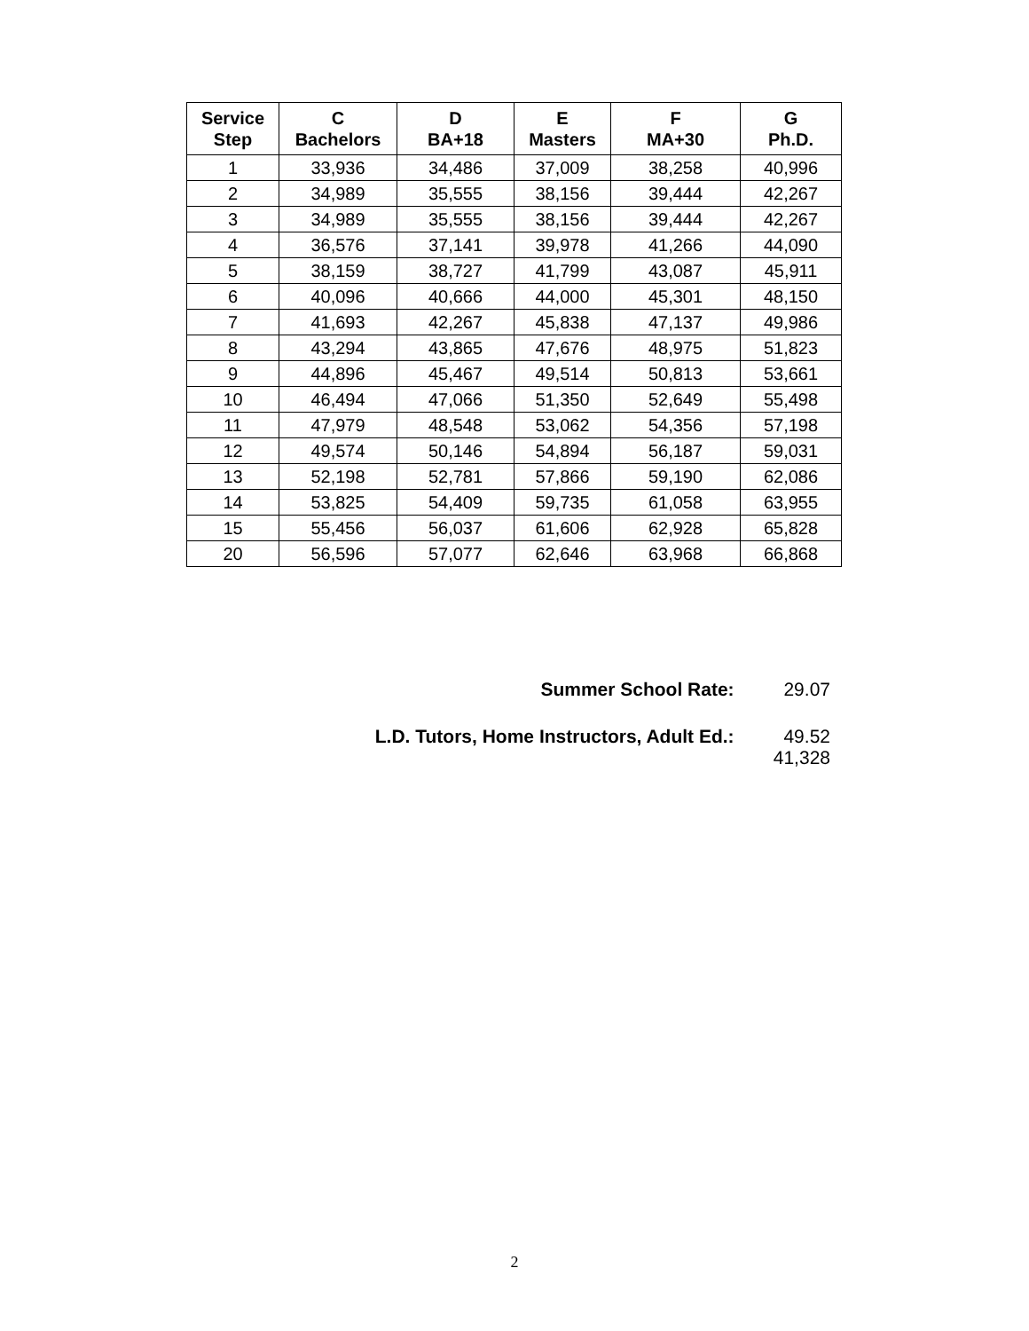| Service Step | C Bachelors | D BA+18 | E Masters | F MA+30 | G Ph.D. |
| --- | --- | --- | --- | --- | --- |
| 1 | 33,936 | 34,486 | 37,009 | 38,258 | 40,996 |
| 2 | 34,989 | 35,555 | 38,156 | 39,444 | 42,267 |
| 3 | 34,989 | 35,555 | 38,156 | 39,444 | 42,267 |
| 4 | 36,576 | 37,141 | 39,978 | 41,266 | 44,090 |
| 5 | 38,159 | 38,727 | 41,799 | 43,087 | 45,911 |
| 6 | 40,096 | 40,666 | 44,000 | 45,301 | 48,150 |
| 7 | 41,693 | 42,267 | 45,838 | 47,137 | 49,986 |
| 8 | 43,294 | 43,865 | 47,676 | 48,975 | 51,823 |
| 9 | 44,896 | 45,467 | 49,514 | 50,813 | 53,661 |
| 10 | 46,494 | 47,066 | 51,350 | 52,649 | 55,498 |
| 11 | 47,979 | 48,548 | 53,062 | 54,356 | 57,198 |
| 12 | 49,574 | 50,146 | 54,894 | 56,187 | 59,031 |
| 13 | 52,198 | 52,781 | 57,866 | 59,190 | 62,086 |
| 14 | 53,825 | 54,409 | 59,735 | 61,058 | 63,955 |
| 15 | 55,456 | 56,037 | 61,606 | 62,928 | 65,828 |
| 20 | 56,596 | 57,077 | 62,646 | 63,968 | 66,868 |
Summer School Rate: 29.07
L.D. Tutors, Home Instructors, Adult Ed.: 49.52
41,328
2